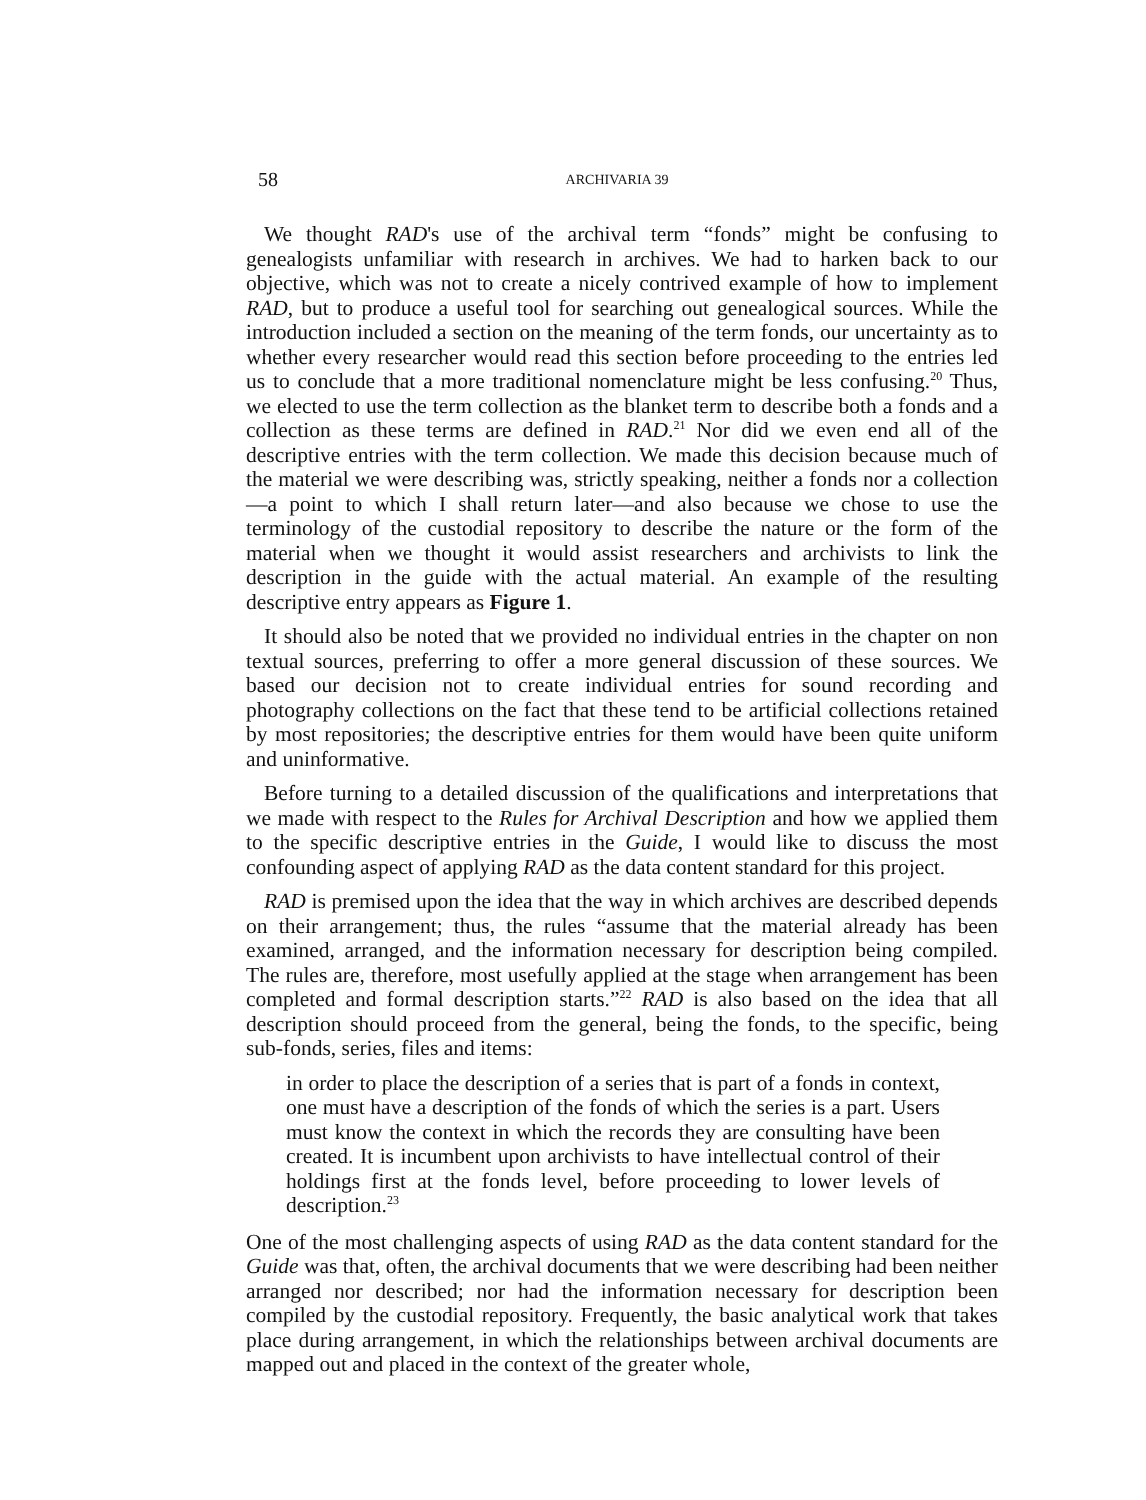58 ARCHIVARIA 39
We thought RAD's use of the archival term “fonds” might be confusing to genealogists unfamiliar with research in archives. We had to harken back to our objective, which was not to create a nicely contrived example of how to implement RAD, but to produce a useful tool for searching out genealogical sources. While the introduction included a section on the meaning of the term fonds, our uncertainty as to whether every researcher would read this section before proceeding to the entries led us to conclude that a more traditional nomenclature might be less confusing.<sup>20</sup> Thus, we elected to use the term collection as the blanket term to describe both a fonds and a collection as these terms are defined in RAD.<sup>21</sup> Nor did we even end all of the descriptive entries with the term collection. We made this decision because much of the material we were describing was, strictly speaking, neither a fonds nor a collection—a point to which I shall return later—and also because we chose to use the terminology of the custodial repository to describe the nature or the form of the material when we thought it would assist researchers and archivists to link the description in the guide with the actual material. An example of the resulting descriptive entry appears as Figure 1.
It should also be noted that we provided no individual entries in the chapter on non textual sources, preferring to offer a more general discussion of these sources. We based our decision not to create individual entries for sound recording and photography collections on the fact that these tend to be artificial collections retained by most repositories; the descriptive entries for them would have been quite uniform and uninformative.
Before turning to a detailed discussion of the qualifications and interpretations that we made with respect to the Rules for Archival Description and how we applied them to the specific descriptive entries in the Guide, I would like to discuss the most confounding aspect of applying RAD as the data content standard for this project.
RAD is premised upon the idea that the way in which archives are described depends on their arrangement; thus, the rules “assume that the material already has been examined, arranged, and the information necessary for description being compiled. The rules are, therefore, most usefully applied at the stage when arrangement has been completed and formal description starts.”<sup>22</sup> RAD is also based on the idea that all description should proceed from the general, being the fonds, to the specific, being sub-fonds, series, files and items:
in order to place the description of a series that is part of a fonds in context, one must have a description of the fonds of which the series is a part. Users must know the context in which the records they are consulting have been created. It is incumbent upon archivists to have intellectual control of their holdings first at the fonds level, before proceeding to lower levels of description.<sup>23</sup>
One of the most challenging aspects of using RAD as the data content standard for the Guide was that, often, the archival documents that we were describing had been neither arranged nor described; nor had the information necessary for description been compiled by the custodial repository. Frequently, the basic analytical work that takes place during arrangement, in which the relationships between archival documents are mapped out and placed in the context of the greater whole,